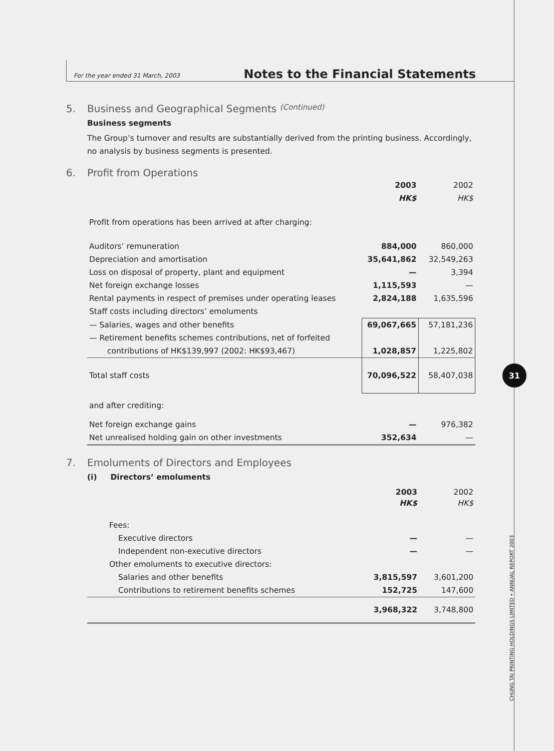For the year ended 31 March, 2003 Notes to the Financial Statements
5. Business and Geographical Segments (Continued)
Business segments
The Group’s turnover and results are substantially derived from the printing business. Accordingly, no analysis by business segments is presented.
6. Profit from Operations
| | 2003 | 2002 |
| | HK$ | HK$ |
| Profit from operations has been arrived at after charging: | | |
| Auditors’ remuneration | 884,000 | 860,000 |
| Depreciation and amortisation | 35,641,862 | 32,549,263 |
| Loss on disposal of property, plant and equipment | — | 3,394 |
| Net foreign exchange losses | 1,115,593 | — |
| Rental payments in respect of premises under operating leases | 2,824,188 | 1,635,596 |
| Staff costs including directors’ emoluments | | |
| — Salaries, wages and other benefits | 69,067,665 | 57,181,236 |
| — Retirement benefits schemes contributions, net of forfeited | | |
| contributions of HK$139,997 (2002: HK$93,467) | 1,028,857 | 1,225,802 |
| Total staff costs | 70,096,522 | 58,407,038 |
| and after crediting: | | |
| Net foreign exchange gains | — | 976,382 |
| Net unrealised holding gain on other investments | 352,634 | — |
7. Emoluments of Directors and Employees
(i) Directors’ emoluments
| | 2003 | 2002 |
| | HK$ | HK$ |
| Fees: | | |
| Executive directors | — | — |
| Independent non-executive directors | — | — |
| Other emoluments to executive directors: | | |
| Salaries and other benefits | 3,815,597 | 3,601,200 |
| Contributions to retirement benefits schemes | 152,725 | 147,600 |
| | 3,968,322 | 3,748,800 |
31
CHUNG TAI PRINTING HOLDINGS LIMITED • ANNUAL REPORT 2003